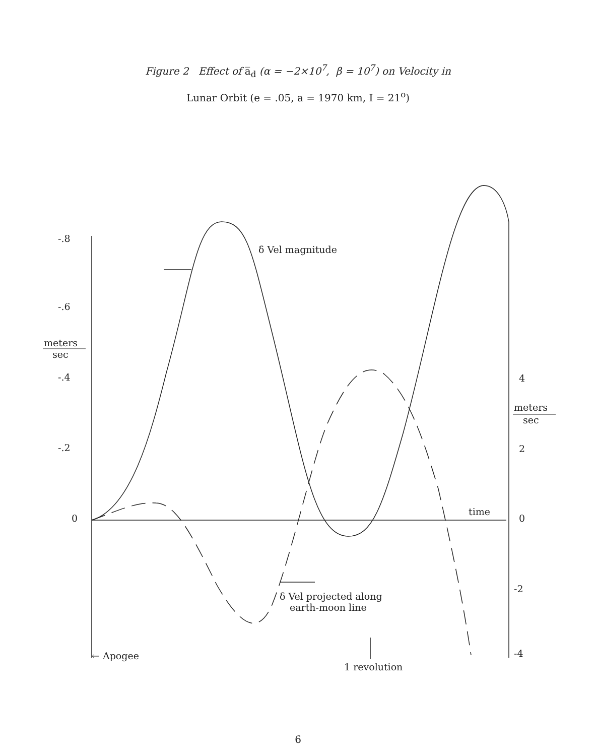Figure 2 Effect of a̅<sub>d</sub> (α = −2×10<sup>7</sup>, β = 10<sup>7</sup>) on Velocity in
Lunar Orbit (e = .05, a = 1970 km, I = 21<sup>o</sup>)
-.8
-.6
meters
sec
-.4
-.2
0
4
meters
sec
2
0
-2
-4
δ Vel magnitude
time
δ Vel projected along
earth-moon line
← Apogee
1 revolution
6